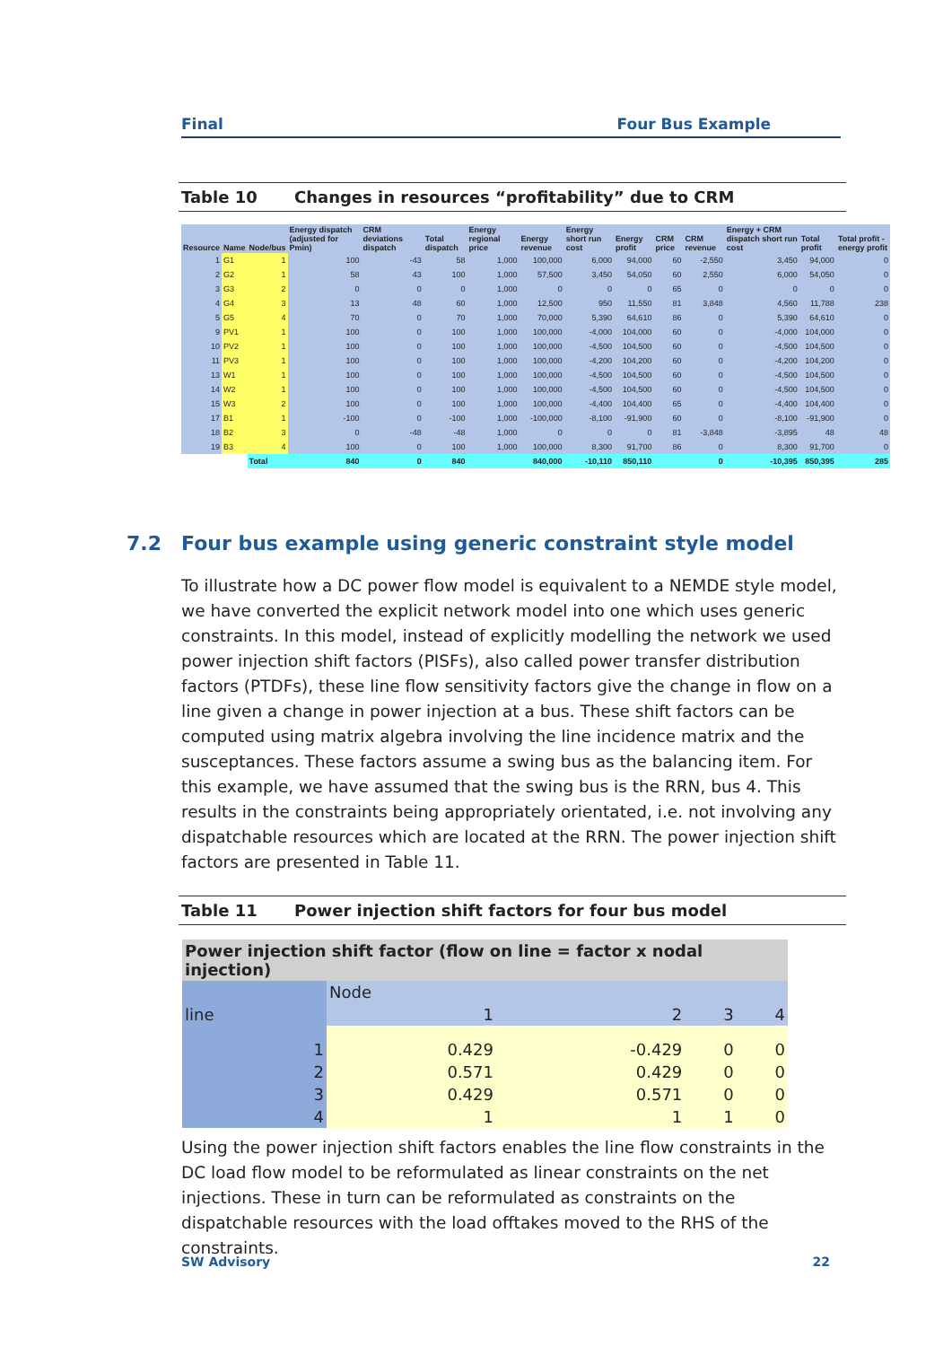Final Four Bus Example
Table 10 Changes in resources “profitability” due to CRM
| Resource | Name | Node/bus | Energy dispatch (adjusted for Pmin) | CRM deviations dispatch | Total dispatch | Energy regional price | Energy revenue | Energy short run cost | Energy profit | CRM price | CRM revenue | Energy + CRM dispatch short run cost | Total profit | Total profit - energy profit |
| --- | --- | --- | --- | --- | --- | --- | --- | --- | --- | --- | --- | --- | --- | --- |
| 1 | G1 | 1 | 100 | -43 | 58 | 1,000 | 100,000 | 6,000 | 94,000 | 60 | -2,550 | 3,450 | 94,000 | 0 |
| 2 | G2 | 1 | 58 | 43 | 100 | 1,000 | 57,500 | 3,450 | 54,050 | 60 | 2,550 | 6,000 | 54,050 | 0 |
| 3 | G3 | 2 | 0 | 0 | 0 | 1,000 | 0 | 0 | 0 | 65 | 0 | 0 | 0 | 0 |
| 4 | G4 | 3 | 13 | 48 | 60 | 1,000 | 12,500 | 950 | 11,550 | 81 | 3,848 | 4,560 | 11,788 | 238 |
| 5 | G5 | 4 | 70 | 0 | 70 | 1,000 | 70,000 | 5,390 | 64,610 | 86 | 0 | 5,390 | 64,610 | 0 |
| 9 | PV1 | 1 | 100 | 0 | 100 | 1,000 | 100,000 | -4,000 | 104,000 | 60 | 0 | -4,000 | 104,000 | 0 |
| 10 | PV2 | 1 | 100 | 0 | 100 | 1,000 | 100,000 | -4,500 | 104,500 | 60 | 0 | -4,500 | 104,500 | 0 |
| 11 | PV3 | 1 | 100 | 0 | 100 | 1,000 | 100,000 | -4,200 | 104,200 | 60 | 0 | -4,200 | 104,200 | 0 |
| 13 | W1 | 1 | 100 | 0 | 100 | 1,000 | 100,000 | -4,500 | 104,500 | 60 | 0 | -4,500 | 104,500 | 0 |
| 14 | W2 | 1 | 100 | 0 | 100 | 1,000 | 100,000 | -4,500 | 104,500 | 60 | 0 | -4,500 | 104,500 | 0 |
| 15 | W3 | 2 | 100 | 0 | 100 | 1,000 | 100,000 | -4,400 | 104,400 | 65 | 0 | -4,400 | 104,400 | 0 |
| 17 | B1 | 1 | -100 | 0 | -100 | 1,000 | -100,000 | -8,100 | -91,900 | 60 | 0 | -8,100 | -91,900 | 0 |
| 18 | B2 | 3 | 0 | -48 | -48 | 1,000 | 0 | 0 | 0 | 81 | -3,848 | -3,895 | 48 | 48 |
| 19 | B3 | 4 | 100 | 0 | 100 | 1,000 | 100,000 | 8,300 | 91,700 | 86 | 0 | 8,300 | 91,700 | 0 |
| | | Total | 840 | 0 | 840 | | 840,000 | -10,110 | 850,110 | | 0 | -10,395 | 850,395 | 285 |
7.2 Four bus example using generic constraint style model
To illustrate how a DC power flow model is equivalent to a NEMDE style model, we have converted the explicit network model into one which uses generic constraints. In this model, instead of explicitly modelling the network we used power injection shift factors (PISFs), also called power transfer distribution factors (PTDFs), these line flow sensitivity factors give the change in flow on a line given a change in power injection at a bus. These shift factors can be computed using matrix algebra involving the line incidence matrix and the susceptances. These factors assume a swing bus as the balancing item. For this example, we have assumed that the swing bus is the RRN, bus 4. This results in the constraints being appropriately orientated, i.e. not involving any dispatchable resources which are located at the RRN. The power injection shift factors are presented in Table 11.
Table 11 Power injection shift factors for four bus model
| Power injection shift factor (flow on line = factor x nodal injection) | | | | |
| | Node | | | |
| line | 1 | 2 | 3 | 4 |
| 1 | 0.429 | -0.429 | 0 | 0 |
| 2 | 0.571 | 0.429 | 0 | 0 |
| 3 | 0.429 | 0.571 | 0 | 0 |
| 4 | 1 | 1 | 1 | 0 |
Using the power injection shift factors enables the line flow constraints in the DC load flow model to be reformulated as linear constraints on the net injections. These in turn can be reformulated as constraints on the dispatchable resources with the load offtakes moved to the RHS of the constraints.
SW Advisory 22